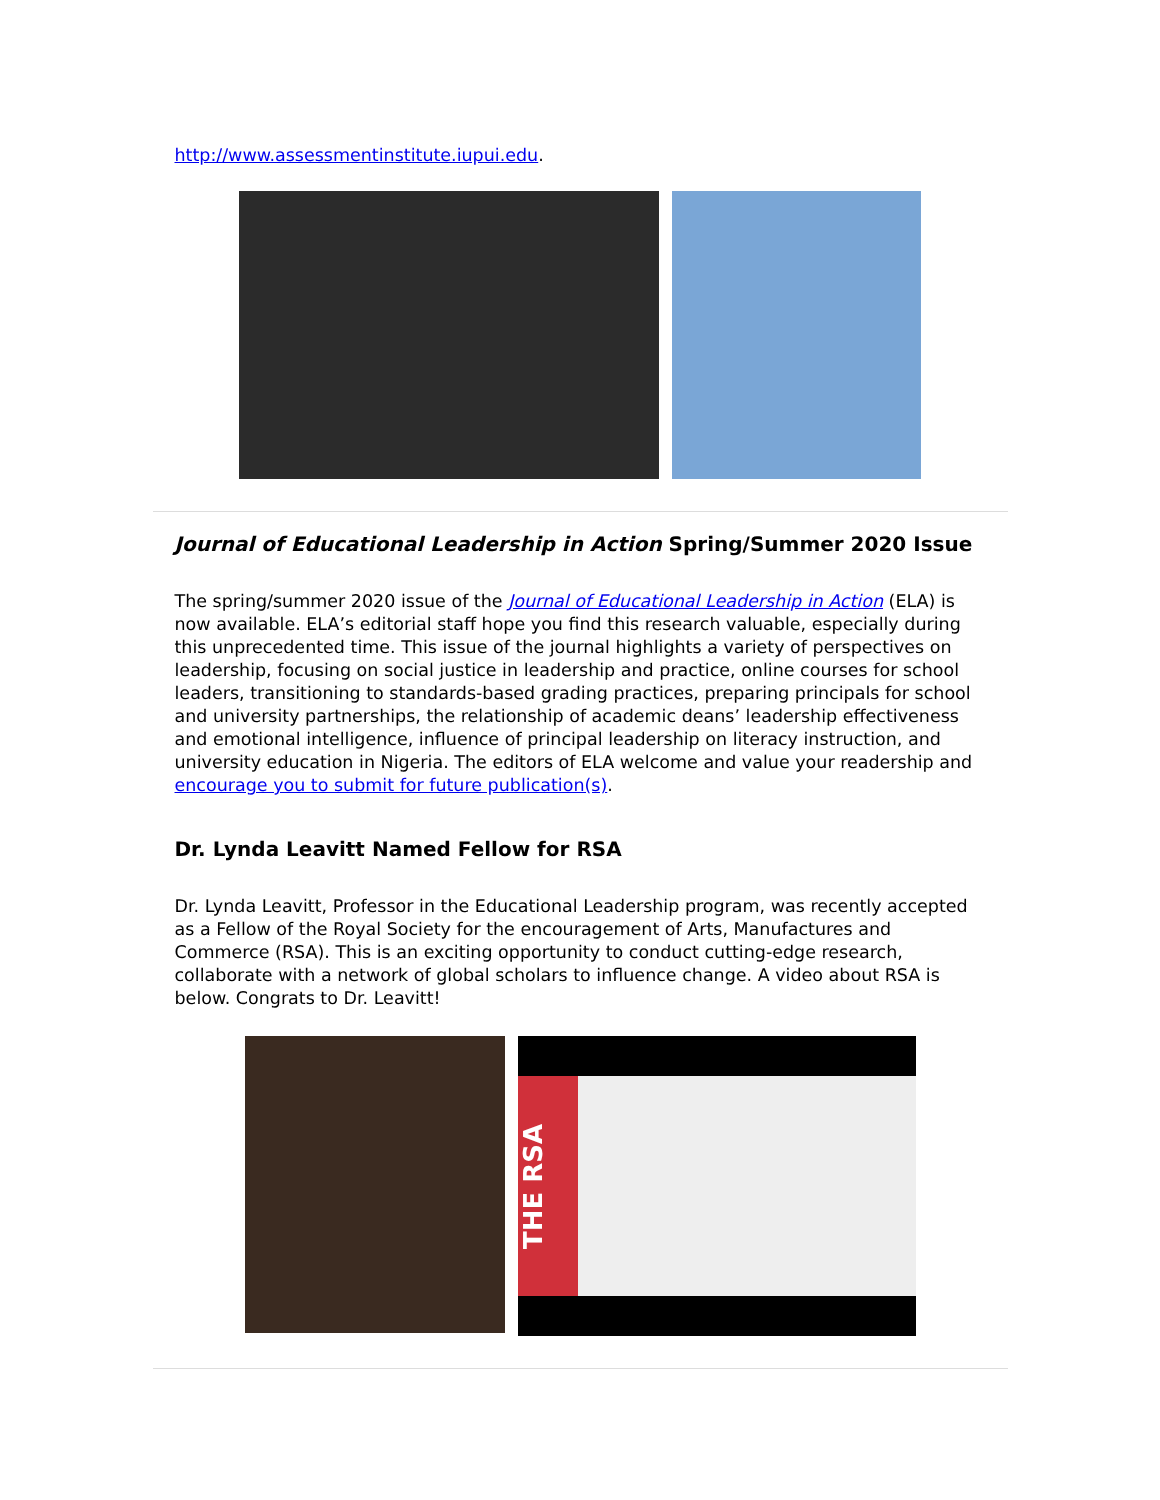http://www.assessmentinstitute.iupui.edu.
Journal of Educational Leadership in Action Spring/Summer 2020 Issue
The spring/summer 2020 issue of the Journal of Educational Leadership in Action (ELA) is now available. ELA’s editorial staff hope you find this research valuable, especially during this unprecedented time. This issue of the journal highlights a variety of perspectives on leadership, focusing on social justice in leadership and practice, online courses for school leaders, transitioning to standards-based grading practices, preparing principals for school and university partnerships, the relationship of academic deans’ leadership effectiveness and emotional intelligence, influence of principal leadership on literacy instruction, and university education in Nigeria. The editors of ELA welcome and value your readership and encourage you to submit for future publication(s).
Dr. Lynda Leavitt Named Fellow for RSA
Dr. Lynda Leavitt, Professor in the Educational Leadership program, was recently accepted as a Fellow of the Royal Society for the encouragement of Arts, Manufactures and Commerce (RSA). This is an exciting opportunity to conduct cutting-edge research, collaborate with a network of global scholars to influence change. A video about RSA is below. Congrats to Dr. Leavitt!
THE RSA